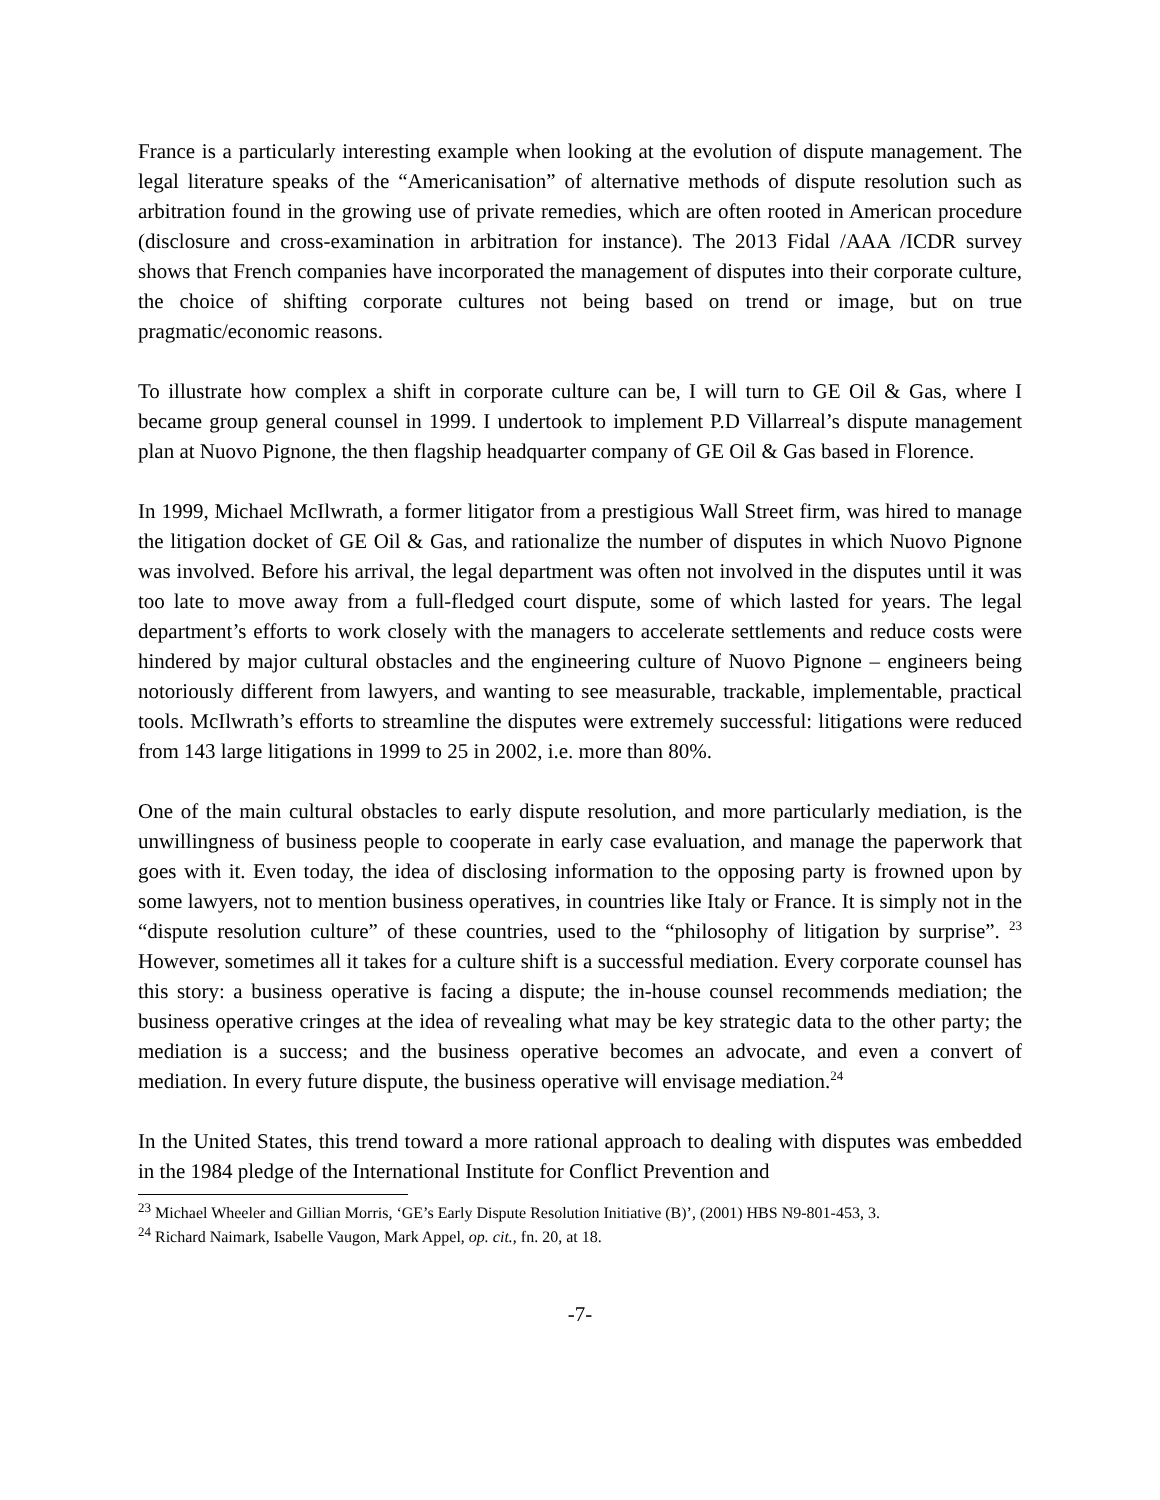France is a particularly interesting example when looking at the evolution of dispute management. The legal literature speaks of the “Americanisation” of alternative methods of dispute resolution such as arbitration found in the growing use of private remedies, which are often rooted in American procedure (disclosure and cross-examination in arbitration for instance). The 2013 Fidal /AAA /ICDR survey shows that French companies have incorporated the management of disputes into their corporate culture, the choice of shifting corporate cultures not being based on trend or image, but on true pragmatic/economic reasons.
To illustrate how complex a shift in corporate culture can be, I will turn to GE Oil & Gas, where I became group general counsel in 1999. I undertook to implement P.D Villarreal’s dispute management plan at Nuovo Pignone, the then flagship headquarter company of GE Oil & Gas based in Florence.
In 1999, Michael McIlwrath, a former litigator from a prestigious Wall Street firm, was hired to manage the litigation docket of GE Oil & Gas, and rationalize the number of disputes in which Nuovo Pignone was involved. Before his arrival, the legal department was often not involved in the disputes until it was too late to move away from a full-fledged court dispute, some of which lasted for years. The legal department’s efforts to work closely with the managers to accelerate settlements and reduce costs were hindered by major cultural obstacles and the engineering culture of Nuovo Pignone – engineers being notoriously different from lawyers, and wanting to see measurable, trackable, implementable, practical tools. McIlwrath’s efforts to streamline the disputes were extremely successful: litigations were reduced from 143 large litigations in 1999 to 25 in 2002, i.e. more than 80%.
One of the main cultural obstacles to early dispute resolution, and more particularly mediation, is the unwillingness of business people to cooperate in early case evaluation, and manage the paperwork that goes with it. Even today, the idea of disclosing information to the opposing party is frowned upon by some lawyers, not to mention business operatives, in countries like Italy or France. It is simply not in the “dispute resolution culture” of these countries, used to the “philosophy of litigation by surprise”. <sup>23</sup> However, sometimes all it takes for a culture shift is a successful mediation. Every corporate counsel has this story: a business operative is facing a dispute; the in-house counsel recommends mediation; the business operative cringes at the idea of revealing what may be key strategic data to the other party; the mediation is a success; and the business operative becomes an advocate, and even a convert of mediation. In every future dispute, the business operative will envisage mediation.<sup>24</sup>
In the United States, this trend toward a more rational approach to dealing with disputes was embedded in the 1984 pledge of the International Institute for Conflict Prevention and
<sup>23</sup> Michael Wheeler and Gillian Morris, ‘GE’s Early Dispute Resolution Initiative (B)’, (2001) HBS N9-801-453, 3.
<sup>24</sup> Richard Naimark, Isabelle Vaugon, Mark Appel, op. cit., fn. 20, at 18.
-7-